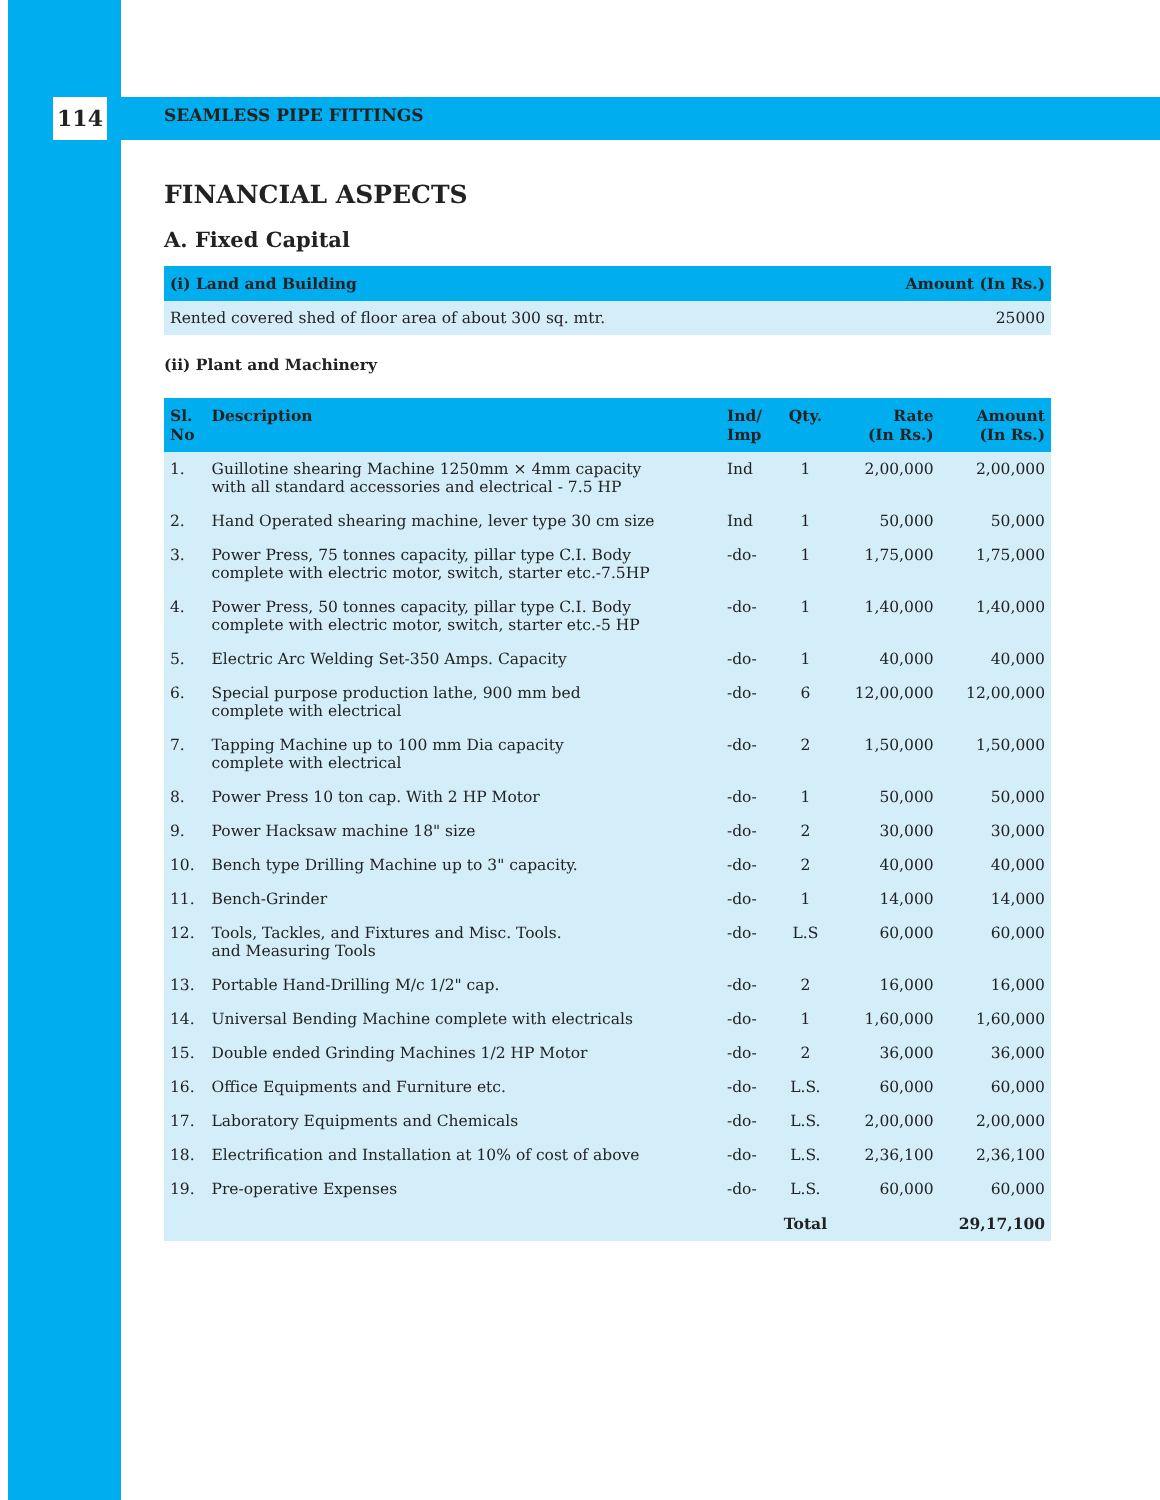114 SEAMLESS PIPE FITTINGS
FINANCIAL ASPECTS
A. Fixed Capital
| (i) Land and Building | Amount (In Rs.) |
| --- | --- |
| Rented covered shed of floor area of about 300 sq. mtr. | 25000 |
(ii) Plant and Machinery
| Sl. No | Description | Ind/ Imp | Qty. | Rate (In Rs.) | Amount (In Rs.) |
| --- | --- | --- | --- | --- | --- |
| 1. | Guillotine shearing Machine 1250mm × 4mm capacity with all standard accessories and electrical - 7.5 HP | Ind | 1 | 2,00,000 | 2,00,000 |
| 2. | Hand Operated shearing machine, lever type 30 cm size | Ind | 1 | 50,000 | 50,000 |
| 3. | Power Press, 75 tonnes capacity, pillar type C.I. Body complete with electric motor, switch, starter etc.-7.5HP | -do- | 1 | 1,75,000 | 1,75,000 |
| 4. | Power Press, 50 tonnes capacity, pillar type C.I. Body complete with electric motor, switch, starter etc.-5 HP | -do- | 1 | 1,40,000 | 1,40,000 |
| 5. | Electric Arc Welding Set-350 Amps. Capacity | -do- | 1 | 40,000 | 40,000 |
| 6. | Special purpose production lathe, 900 mm bed complete with electrical | -do- | 6 | 12,00,000 | 12,00,000 |
| 7. | Tapping Machine up to 100 mm Dia capacity complete with electrical | -do- | 2 | 1,50,000 | 1,50,000 |
| 8. | Power Press 10 ton cap. With 2 HP Motor | -do- | 1 | 50,000 | 50,000 |
| 9. | Power Hacksaw machine 18" size | -do- | 2 | 30,000 | 30,000 |
| 10. | Bench type Drilling Machine up to 3" capacity. | -do- | 2 | 40,000 | 40,000 |
| 11. | Bench-Grinder | -do- | 1 | 14,000 | 14,000 |
| 12. | Tools, Tackles, and Fixtures and Misc. Tools. and Measuring Tools | -do- | L.S | 60,000 | 60,000 |
| 13. | Portable Hand-Drilling M/c 1/2" cap. | -do- | 2 | 16,000 | 16,000 |
| 14. | Universal Bending Machine complete with electricals | -do- | 1 | 1,60,000 | 1,60,000 |
| 15. | Double ended Grinding Machines 1/2 HP Motor | -do- | 2 | 36,000 | 36,000 |
| 16. | Office Equipments and Furniture etc. | -do- | L.S. | 60,000 | 60,000 |
| 17. | Laboratory Equipments and Chemicals | -do- | L.S. | 2,00,000 | 2,00,000 |
| 18. | Electrification and Installation at 10% of cost of above | -do- | L.S. | 2,36,100 | 2,36,100 |
| 19. | Pre-operative Expenses | -do- | L.S. | 60,000 | 60,000 |
| | | | Total | | 29,17,100 |